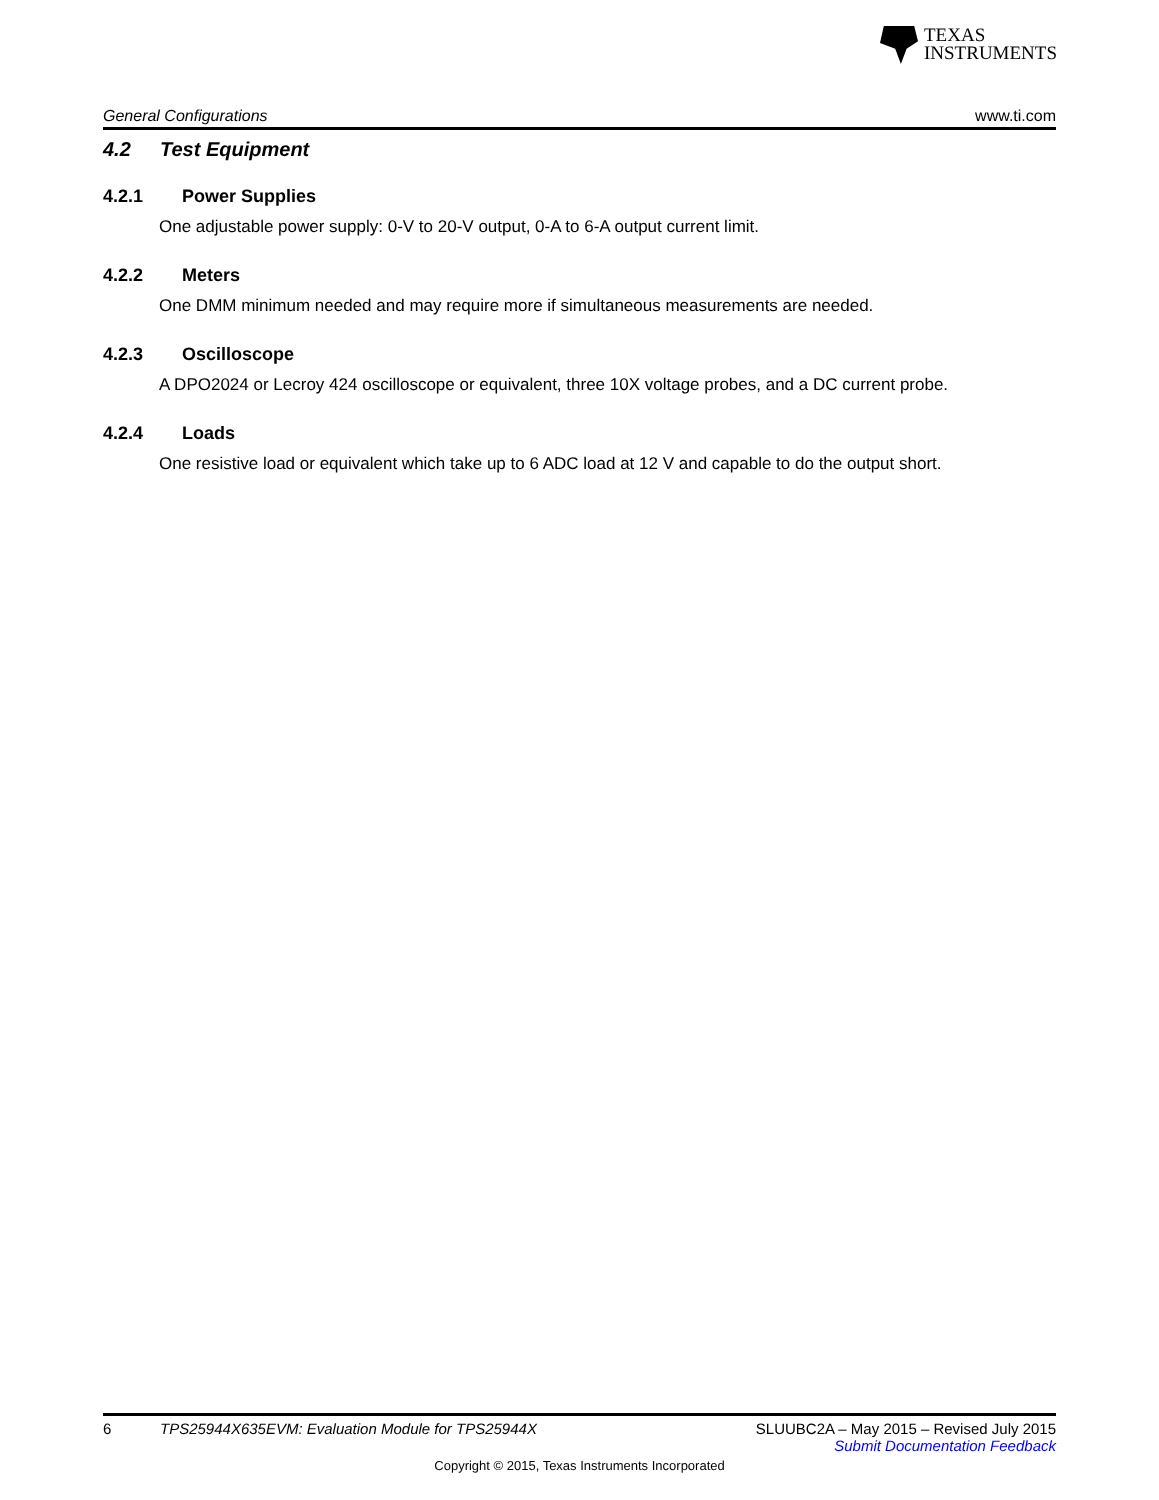TEXAS
INSTRUMENTS
General Configurations www.ti.com
4.2 Test Equipment
4.2.1 Power Supplies
One adjustable power supply: 0-V to 20-V output, 0-A to 6-A output current limit.
4.2.2 Meters
One DMM minimum needed and may require more if simultaneous measurements are needed.
4.2.3 Oscilloscope
A DPO2024 or Lecroy 424 oscilloscope or equivalent, three 10X voltage probes, and a DC current probe.
4.2.4 Loads
One resistive load or equivalent which take up to 6 ADC load at 12 V and capable to do the output short.
6 TPS25944X635EVM: Evaluation Module for TPS25944X SLUUBC2A – May 2015 – Revised July 2015
Submit Documentation Feedback
Copyright © 2015, Texas Instruments Incorporated